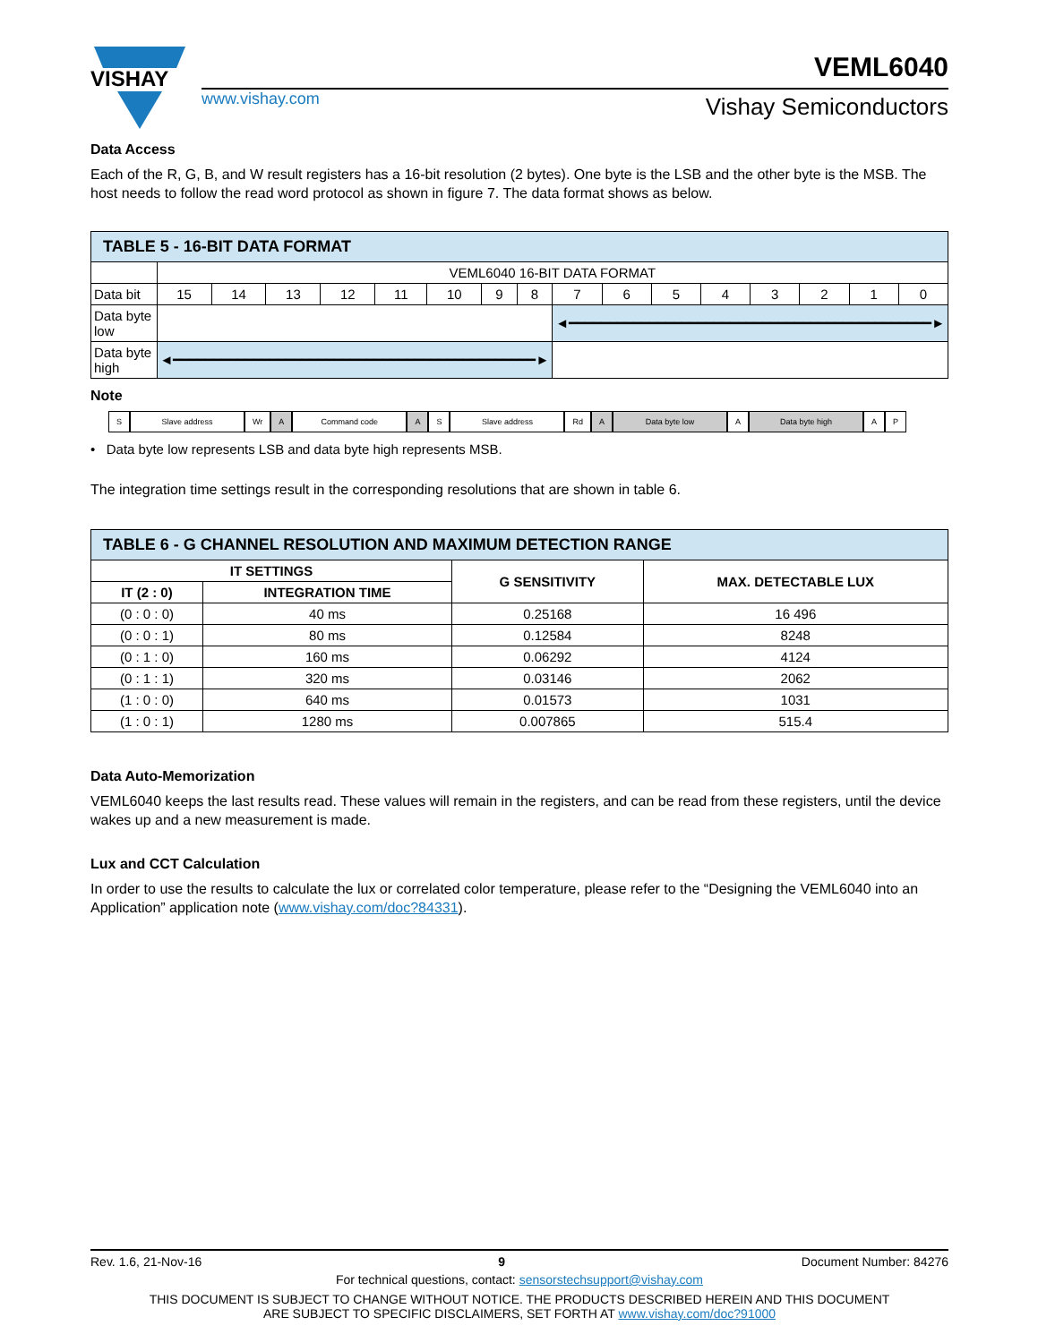VISHAY
www.vishay.com
VEML6040
Vishay Semiconductors
Data Access
Each of the R, G, B, and W result registers has a 16-bit resolution (2 bytes). One byte is the LSB and the other byte is the MSB. The host needs to follow the read word protocol as shown in figure 7. The data format shows as below.
| TABLE 5 - 16-BIT DATA FORMAT | | | | | | | | | | | | | | | | |
| --- | --- | --- | --- | --- | --- | --- | --- | --- | --- | --- | --- | --- | --- | --- | --- | --- |
| | VEML6040 16-BIT DATA FORMAT | | | | | | | | | | | | | | | |
| Data bit | 15 | 14 | 13 | 12 | 11 | 10 | 9 | 8 | 7 | 6 | 5 | 4 | 3 | 2 | 1 | 0 |
| Data byte low | | | | | | | | | ◄━━━━━━━━━━━━━━━━━━━━━━━━━━━━━━━━━━━━━━━━━━━━━► | | | | | | | |
| Data byte high | ◄━━━━━━━━━━━━━━━━━━━━━━━━━━━━━━━━━━━━━━━━━━━━━► | | | | | | | | | | | | | | | |
Note
S Slave address Wr A Command code A S Slave address Rd A Data byte low A Data byte high A P
• Data byte low represents LSB and data byte high represents MSB.
The integration time settings result in the corresponding resolutions that are shown in table 6.
| TABLE 6 - G CHANNEL RESOLUTION AND MAXIMUM DETECTION RANGE | | | |
| --- | --- | --- | --- |
| IT SETTINGS | | G SENSITIVITY | MAX. DETECTABLE LUX |
| IT (2 : 0) | INTEGRATION TIME | | |
| (0 : 0 : 0) | 40 ms | 0.25168 | 16 496 |
| (0 : 0 : 1) | 80 ms | 0.12584 | 8248 |
| (0 : 1 : 0) | 160 ms | 0.06292 | 4124 |
| (0 : 1 : 1) | 320 ms | 0.03146 | 2062 |
| (1 : 0 : 0) | 640 ms | 0.01573 | 1031 |
| (1 : 0 : 1) | 1280 ms | 0.007865 | 515.4 |
Data Auto-Memorization
VEML6040 keeps the last results read. These values will remain in the registers, and can be read from these registers, until the device wakes up and a new measurement is made.
Lux and CCT Calculation
In order to use the results to calculate the lux or correlated color temperature, please refer to the “Designing the VEML6040 into an Application” application note (www.vishay.com/doc?84331).
Rev. 1.6, 21-Nov-16 9 Document Number: 84276
For technical questions, contact: sensorstechsupport@vishay.com
THIS DOCUMENT IS SUBJECT TO CHANGE WITHOUT NOTICE. THE PRODUCTS DESCRIBED HEREIN AND THIS DOCUMENT
ARE SUBJECT TO SPECIFIC DISCLAIMERS, SET FORTH AT www.vishay.com/doc?91000